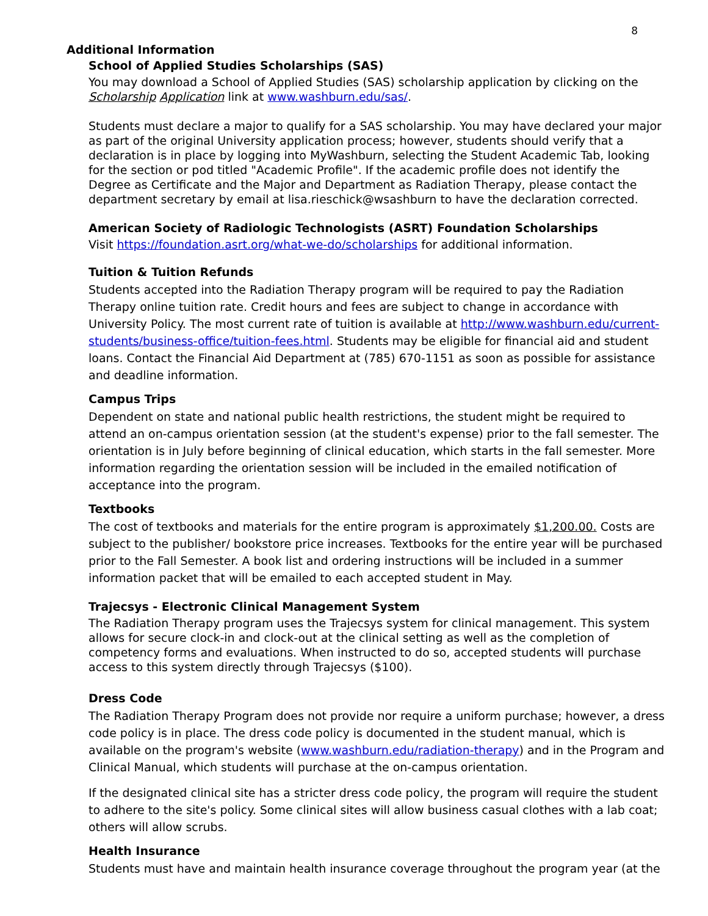8
Additional Information
School of Applied Studies Scholarships (SAS)
You may download a School of Applied Studies (SAS) scholarship application by clicking on the Scholarship Application link at www.washburn.edu/sas/.
Students must declare a major to qualify for a SAS scholarship. You may have declared your major as part of the original University application process; however, students should verify that a declaration is in place by logging into MyWashburn, selecting the Student Academic Tab, looking for the section or pod titled "Academic Profile". If the academic profile does not identify the Degree as Certificate and the Major and Department as Radiation Therapy, please contact the department secretary by email at lisa.rieschick@wsashburn to have the declaration corrected.
American Society of Radiologic Technologists (ASRT) Foundation Scholarships
Visit https://foundation.asrt.org/what-we-do/scholarships for additional information.
Tuition & Tuition Refunds
Students accepted into the Radiation Therapy program will be required to pay the Radiation Therapy online tuition rate. Credit hours and fees are subject to change in accordance with University Policy. The most current rate of tuition is available at http://www.washburn.edu/current-students/business-office/tuition-fees.html. Students may be eligible for financial aid and student loans. Contact the Financial Aid Department at (785) 670-1151 as soon as possible for assistance and deadline information.
Campus Trips
Dependent on state and national public health restrictions, the student might be required to attend an on-campus orientation session (at the student's expense) prior to the fall semester. The orientation is in July before beginning of clinical education, which starts in the fall semester. More information regarding the orientation session will be included in the emailed notification of acceptance into the program.
Textbooks
The cost of textbooks and materials for the entire program is approximately $1,200.00. Costs are subject to the publisher/ bookstore price increases. Textbooks for the entire year will be purchased prior to the Fall Semester. A book list and ordering instructions will be included in a summer information packet that will be emailed to each accepted student in May.
Trajecsys - Electronic Clinical Management System
The Radiation Therapy program uses the Trajecsys system for clinical management. This system allows for secure clock-in and clock-out at the clinical setting as well as the completion of competency forms and evaluations. When instructed to do so, accepted students will purchase access to this system directly through Trajecsys ($100).
Dress Code
The Radiation Therapy Program does not provide nor require a uniform purchase; however, a dress code policy is in place. The dress code policy is documented in the student manual, which is available on the program's website (www.washburn.edu/radiation-therapy) and in the Program and Clinical Manual, which students will purchase at the on-campus orientation.
If the designated clinical site has a stricter dress code policy, the program will require the student to adhere to the site's policy. Some clinical sites will allow business casual clothes with a lab coat; others will allow scrubs.
Health Insurance
Students must have and maintain health insurance coverage throughout the program year (at the